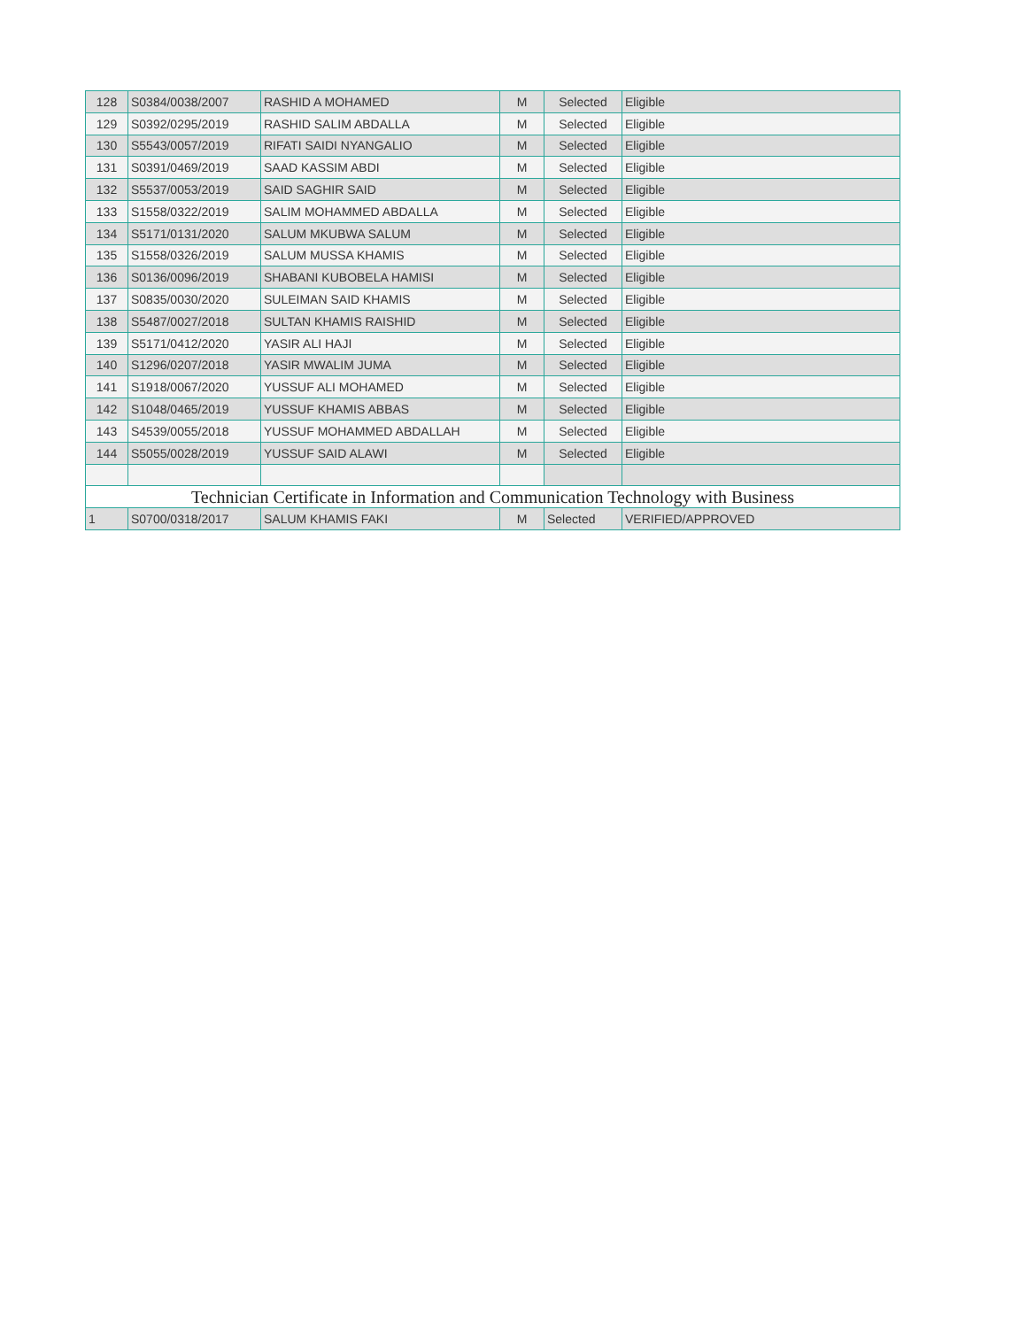| 128 | S0384/0038/2007 | RASHID A MOHAMED | M | Selected | Eligible |
| 129 | S0392/0295/2019 | RASHID SALIM ABDALLA | M | Selected | Eligible |
| 130 | S5543/0057/2019 | RIFATI SAIDI NYANGALIO | M | Selected | Eligible |
| 131 | S0391/0469/2019 | SAAD KASSIM ABDI | M | Selected | Eligible |
| 132 | S5537/0053/2019 | SAID SAGHIR SAID | M | Selected | Eligible |
| 133 | S1558/0322/2019 | SALIM MOHAMMED ABDALLA | M | Selected | Eligible |
| 134 | S5171/0131/2020 | SALUM MKUBWA SALUM | M | Selected | Eligible |
| 135 | S1558/0326/2019 | SALUM MUSSA KHAMIS | M | Selected | Eligible |
| 136 | S0136/0096/2019 | SHABANI KUBOBELA HAMISI | M | Selected | Eligible |
| 137 | S0835/0030/2020 | SULEIMAN SAID KHAMIS | M | Selected | Eligible |
| 138 | S5487/0027/2018 | SULTAN KHAMIS RAISHID | M | Selected | Eligible |
| 139 | S5171/0412/2020 | YASIR ALI HAJI | M | Selected | Eligible |
| 140 | S1296/0207/2018 | YASIR MWALIM JUMA | M | Selected | Eligible |
| 141 | S1918/0067/2020 | YUSSUF ALI MOHAMED | M | Selected | Eligible |
| 142 | S1048/0465/2019 | YUSSUF KHAMIS ABBAS | M | Selected | Eligible |
| 143 | S4539/0055/2018 | YUSSUF MOHAMMED ABDALLAH | M | Selected | Eligible |
| 144 | S5055/0028/2019 | YUSSUF SAID ALAWI | M | Selected | Eligible |
| Technician Certificate in Information and Communication Technology with Business | | | | | |
| 1 | S0700/0318/2017 | SALUM KHAMIS FAKI | M | Selected | VERIFIED/APPROVED |